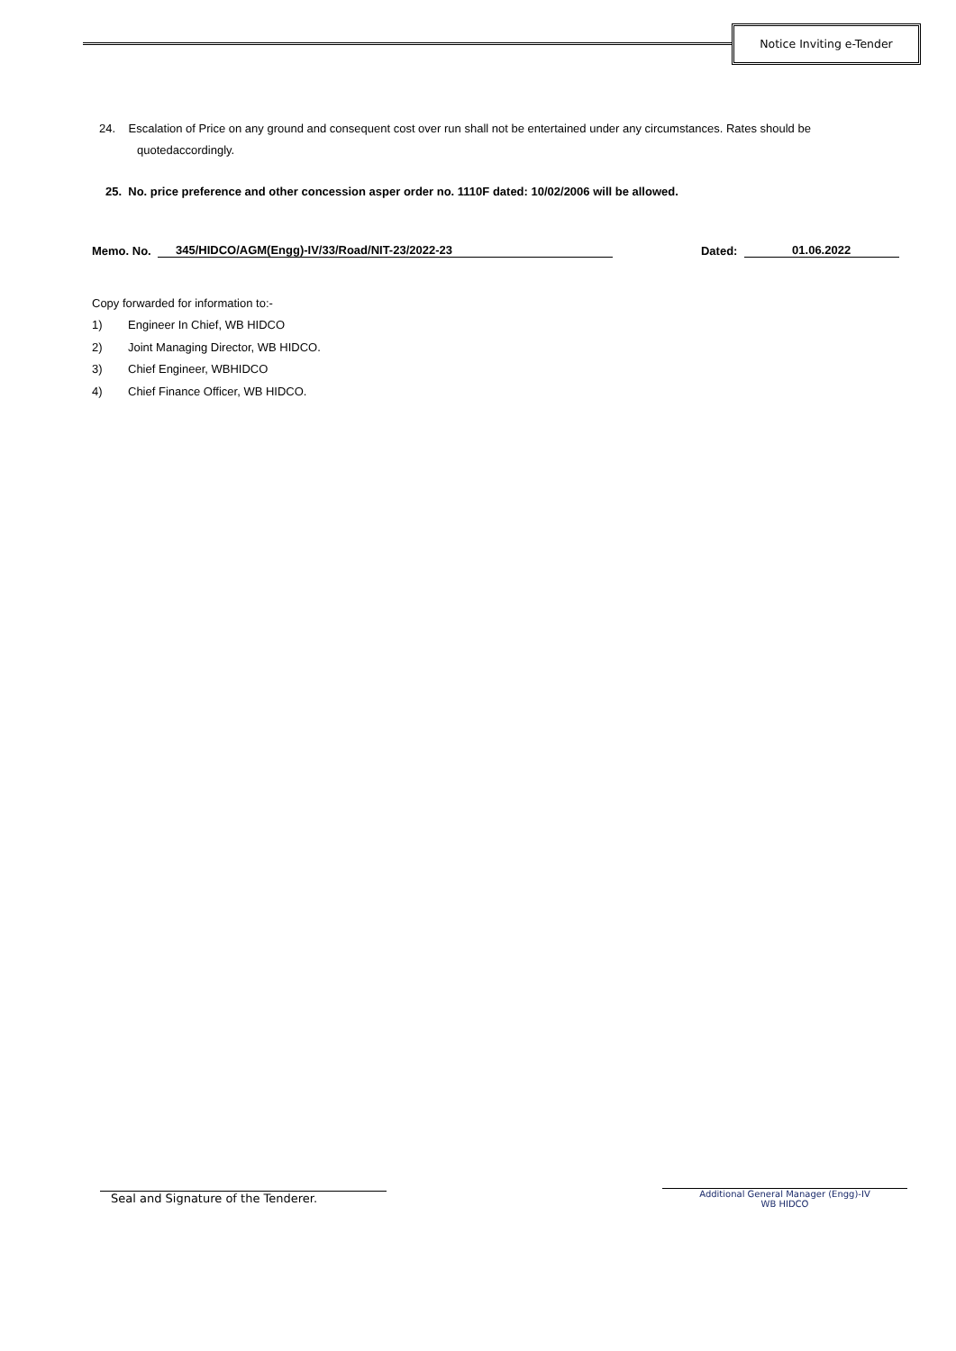Notice Inviting e-Tender
24. Escalation of Price on any ground and consequent cost over run shall not be entertained under any circumstances. Rates should be
quotedaccordingly.
25. No. price preference and other concession asper order no. 1110F dated: 10/02/2006 will be allowed.
Memo. No. 345/HIDCO/AGM(Engg)-IV/33/Road/NIT-23/2022-23 Dated: 01.06.2022
Copy forwarded for information to:-
1) Engineer In Chief, WB HIDCO
2) Joint Managing Director, WB HIDCO.
3) Chief Engineer, WBHIDCO
4) Chief Finance Officer, WB HIDCO.
Seal and Signature of the Tenderer.
Additional General Manager (Engg)-IV
WB HIDCO